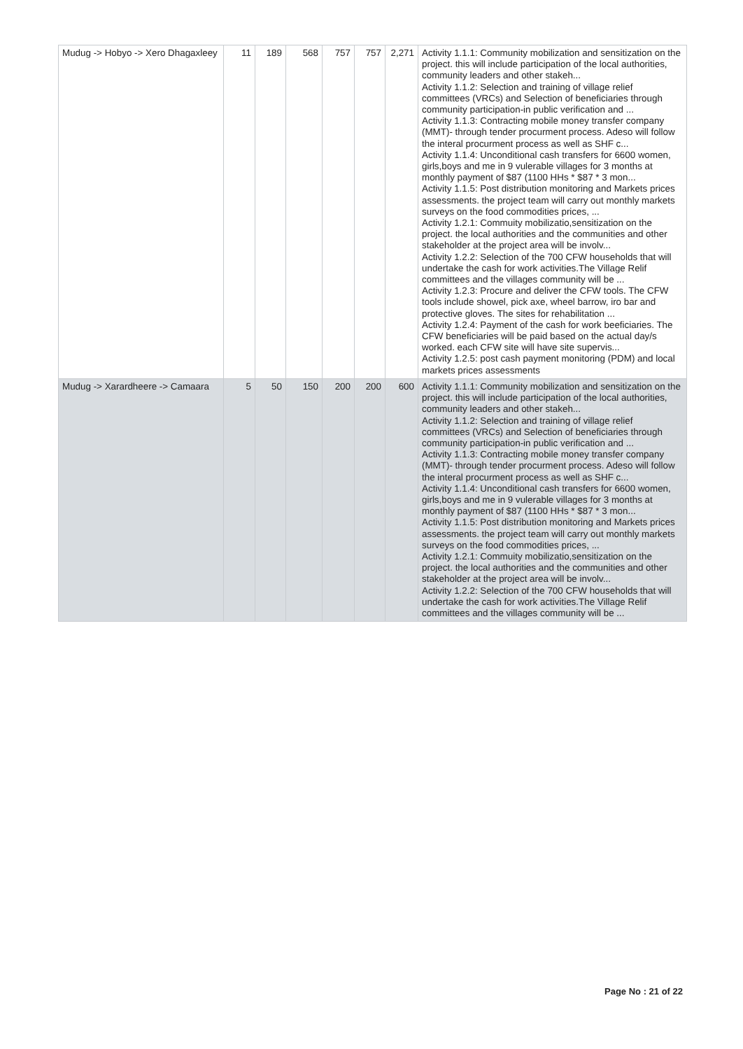| Mudug -> Hobyo -> Xero Dhagaxleey | 11 | 189 | 568 | 757 | 757 | 2,271 | Activity 1.1.1: Community mobilization and sensitization on the project. this will include participation of the local authorities, community leaders and other stakeh... Activity 1.1.2: Selection and training of village relief committees (VRCs) and Selection of beneficiaries through community participation-in public verification and ... Activity 1.1.3: Contracting mobile money transfer company (MMT)- through tender procurment process. Adeso will follow the interal procurment process as well as SHF c... Activity 1.1.4: Unconditional cash transfers for 6600 women, girls,boys and me in 9 vulerable villages for 3 months at monthly payment of $87 (1100 HHs * $87 * 3 mon... Activity 1.1.5: Post distribution monitoring and Markets prices assessments. the project team will carry out monthly markets surveys on the food commodities prices, ... Activity 1.2.1: Commuity mobilizatio,sensitization on the project. the local authorities and the communities and other stakeholder at the project area will be involv... Activity 1.2.2: Selection of the 700 CFW households that will undertake the cash for work activities.The Village Relif committees and the villages community will be ... Activity 1.2.3: Procure and deliver the CFW tools. The CFW tools include showel, pick axe, wheel barrow, iro bar and protective gloves. The sites for rehabilitation ... Activity 1.2.4: Payment of the cash for work beeficiaries. The CFW beneficiaries will be paid based on the actual day/s worked. each CFW site will have site supervis... Activity 1.2.5: post cash payment monitoring (PDM) and local markets prices assessments |
| Mudug -> Xarardheere -> Camaara | 5 | 50 | 150 | 200 | 200 | 600 | Activity 1.1.1: Community mobilization and sensitization on the project. this will include participation of the local authorities, community leaders and other stakeh... Activity 1.1.2: Selection and training of village relief committees (VRCs) and Selection of beneficiaries through community participation-in public verification and ... Activity 1.1.3: Contracting mobile money transfer company (MMT)- through tender procurment process. Adeso will follow the interal procurment process as well as SHF c... Activity 1.1.4: Unconditional cash transfers for 6600 women, girls,boys and me in 9 vulerable villages for 3 months at monthly payment of $87 (1100 HHs * $87 * 3 mon... Activity 1.1.5: Post distribution monitoring and Markets prices assessments. the project team will carry out monthly markets surveys on the food commodities prices, ... Activity 1.2.1: Commuity mobilizatio,sensitization on the project. the local authorities and the communities and other stakeholder at the project area will be involv... Activity 1.2.2: Selection of the 700 CFW households that will undertake the cash for work activities.The Village Relif committees and the villages community will be ... |
Page No : 21 of 22